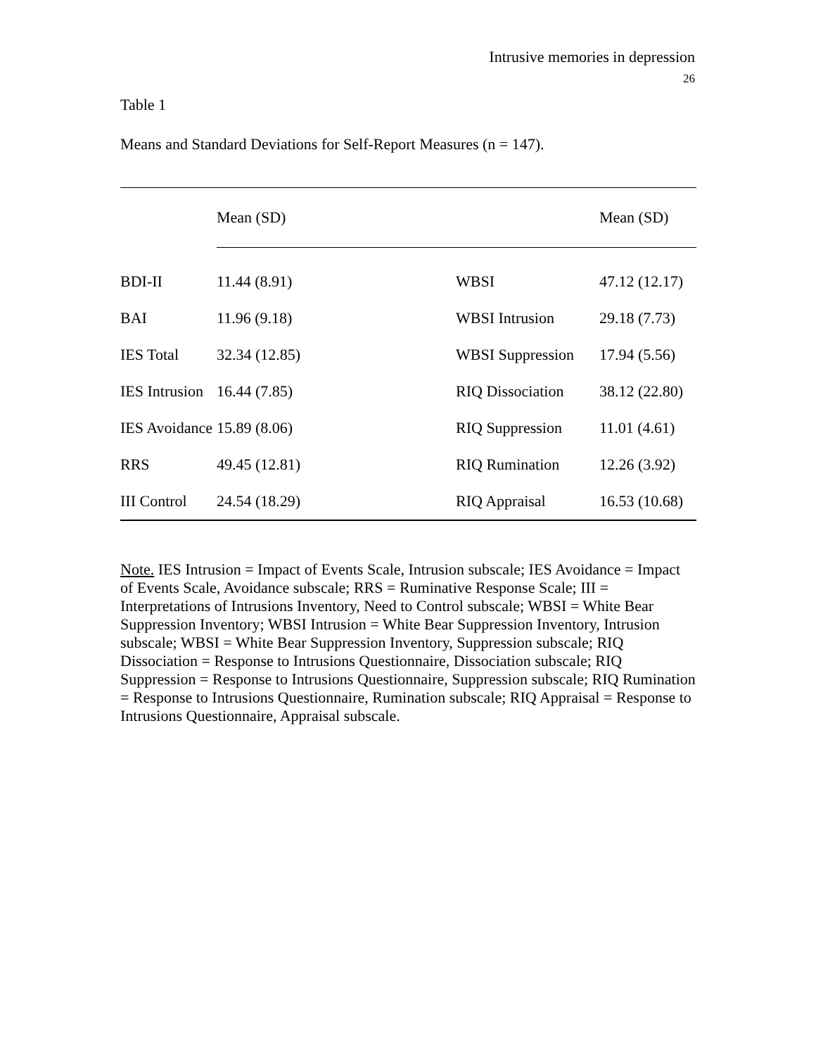Intrusive memories in depression
26
Table 1
Means and Standard Deviations for Self-Report Measures (n = 147).
| | Mean (SD) | | Mean (SD) |
| BDI-II | 11.44 (8.91) | WBSI | 47.12 (12.17) |
| BAI | 11.96 (9.18) | WBSI Intrusion | 29.18 (7.73) |
| IES Total | 32.34 (12.85) | WBSI Suppression | 17.94 (5.56) |
| IES Intrusion | 16.44 (7.85) | RIQ Dissociation | 38.12 (22.80) |
| IES Avoidance | 15.89 (8.06) | RIQ Suppression | 11.01 (4.61) |
| RRS | 49.45 (12.81) | RIQ Rumination | 12.26 (3.92) |
| III Control | 24.54 (18.29) | RIQ Appraisal | 16.53 (10.68) |
Note. IES Intrusion = Impact of Events Scale, Intrusion subscale; IES Avoidance = Impact of Events Scale, Avoidance subscale; RRS = Ruminative Response Scale; III = Interpretations of Intrusions Inventory, Need to Control subscale; WBSI = White Bear Suppression Inventory; WBSI Intrusion = White Bear Suppression Inventory, Intrusion subscale; WBSI = White Bear Suppression Inventory, Suppression subscale; RIQ Dissociation = Response to Intrusions Questionnaire, Dissociation subscale; RIQ Suppression = Response to Intrusions Questionnaire, Suppression subscale; RIQ Rumination = Response to Intrusions Questionnaire, Rumination subscale; RIQ Appraisal = Response to Intrusions Questionnaire, Appraisal subscale.